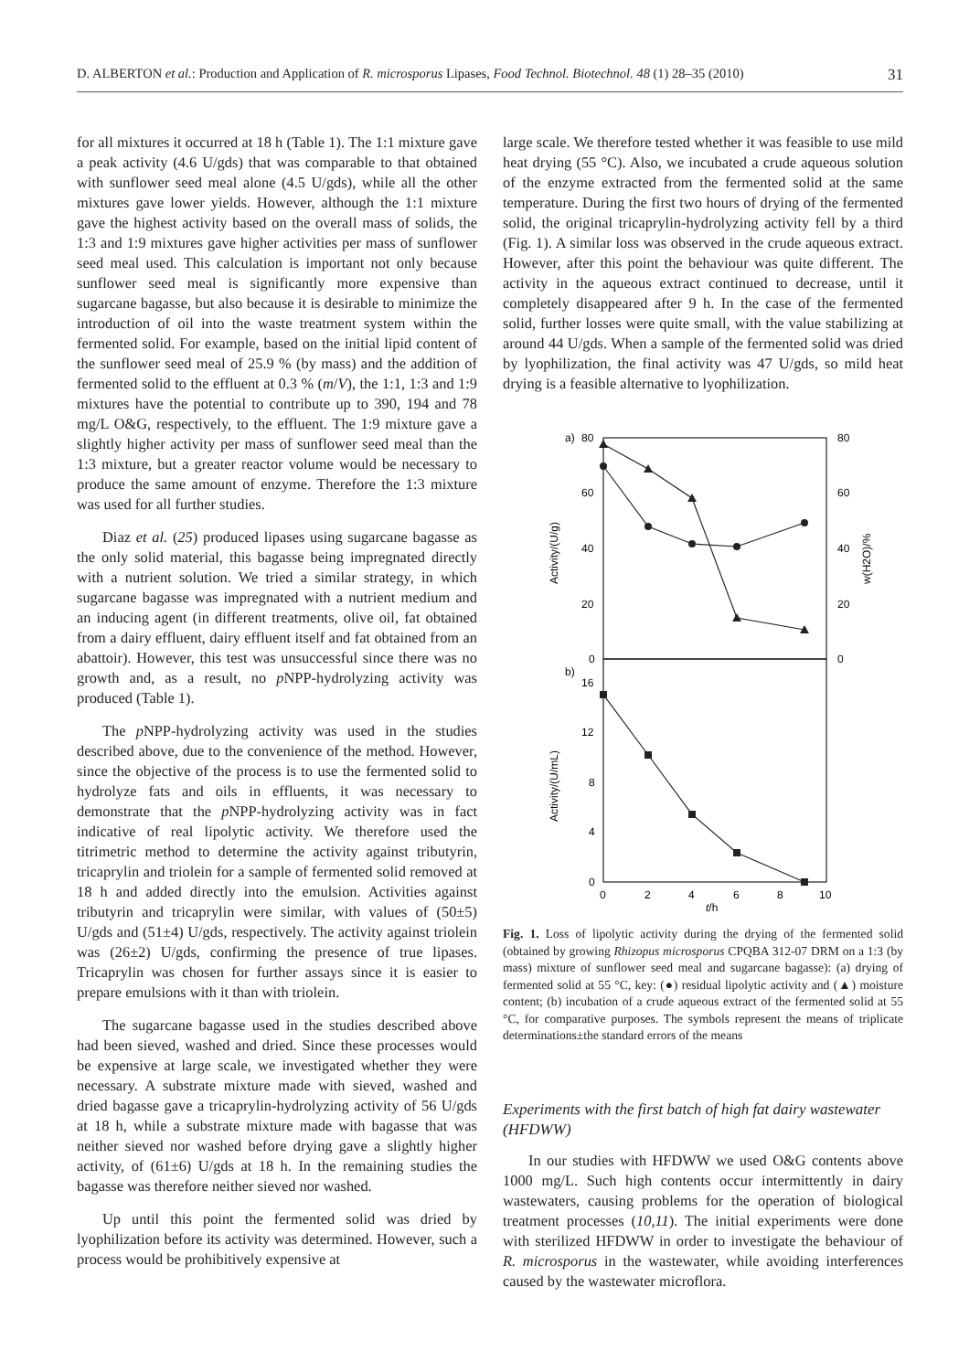D. ALBERTON et al.: Production and Application of R. microsporus Lipases, Food Technol. Biotechnol. 48 (1) 28–35 (2010) 31
for all mixtures it occurred at 18 h (Table 1). The 1:1 mixture gave a peak activity (4.6 U/gds) that was comparable to that obtained with sunflower seed meal alone (4.5 U/gds), while all the other mixtures gave lower yields. However, although the 1:1 mixture gave the highest activity based on the overall mass of solids, the 1:3 and 1:9 mixtures gave higher activities per mass of sunflower seed meal used. This calculation is important not only because sunflower seed meal is significantly more expensive than sugarcane bagasse, but also because it is desirable to minimize the introduction of oil into the waste treatment system within the fermented solid. For example, based on the initial lipid content of the sunflower seed meal of 25.9 % (by mass) and the addition of fermented solid to the effluent at 0.3 % (m/V), the 1:1, 1:3 and 1:9 mixtures have the potential to contribute up to 390, 194 and 78 mg/L O&G, respectively, to the effluent. The 1:9 mixture gave a slightly higher activity per mass of sunflower seed meal than the 1:3 mixture, but a greater reactor volume would be necessary to produce the same amount of enzyme. Therefore the 1:3 mixture was used for all further studies.
Diaz et al. (25) produced lipases using sugarcane bagasse as the only solid material, this bagasse being impregnated directly with a nutrient solution. We tried a similar strategy, in which sugarcane bagasse was impregnated with a nutrient medium and an inducing agent (in different treatments, olive oil, fat obtained from a dairy effluent, dairy effluent itself and fat obtained from an abattoir). However, this test was unsuccessful since there was no growth and, as a result, no p NPP-hydrolyzing activity was produced (Table 1).
The p NPP-hydrolyzing activity was used in the studies described above, due to the convenience of the method. However, since the objective of the process is to use the fermented solid to hydrolyze fats and oils in effluents, it was necessary to demonstrate that the p NPP-hydrolyzing activity was in fact indicative of real lipolytic activity. We therefore used the titrimetric method to determine the activity against tributyrin, tricaprylin and triolein for a sample of fermented solid removed at 18 h and added directly into the emulsion. Activities against tributyrin and tricaprylin were similar, with values of (50±5) U/gds and (51±4) U/gds, respectively. The activity against triolein was (26±2) U/gds, confirming the presence of true lipases. Tricaprylin was chosen for further assays since it is easier to prepare emulsions with it than with triolein.
The sugarcane bagasse used in the studies described above had been sieved, washed and dried. Since these processes would be expensive at large scale, we investigated whether they were necessary. A substrate mixture made with sieved, washed and dried bagasse gave a tricaprylin-hydrolyzing activity of 56 U/gds at 18 h, while a substrate mixture made with bagasse that was neither sieved nor washed before drying gave a slightly higher activity, of (61±6) U/gds at 18 h. In the remaining studies the bagasse was therefore neither sieved nor washed.
Up until this point the fermented solid was dried by lyophilization before its activity was determined. However, such a process would be prohibitively expensive at
large scale. We therefore tested whether it was feasible to use mild heat drying (55 °C). Also, we incubated a crude aqueous solution of the enzyme extracted from the fermented solid at the same temperature. During the first two hours of drying of the fermented solid, the original tricaprylin-hydrolyzing activity fell by a third (Fig. 1). A similar loss was observed in the crude aqueous extract. However, after this point the behaviour was quite different. The activity in the aqueous extract continued to decrease, until it completely disappeared after 9 h. In the case of the fermented solid, further losses were quite small, with the value stabilizing at around 44 U/gds. When a sample of the fermented solid was dried by lyophilization, the final activity was 47 U/gds, so mild heat drying is a feasible alternative to lyophilization.
a)
80
60
40
20
0
80
60
40
20
0
b)
16
12
8
4
0
0
2
4
6
8
10
t/h
Activity/(U/g)
Activity/(U/mL)
w(H2O)/%
Fig. 1. Loss of lipolytic activity during the drying of the fermented solid (obtained by growing Rhizopus microsporus CPQBA 312-07 DRM on a 1:3 (by mass) mixture of sunflower seed meal and sugarcane bagasse): (a) drying of fermented solid at 55 °C, key: (●) residual lipolytic activity and (▲) moisture content; (b) incubation of a crude aqueous extract of the fermented solid at 55 °C, for comparative purposes. The symbols represent the means of triplicate determinations±the standard errors of the means
Experiments with the first batch of high fat dairy wastewater (HFDWW)
In our studies with HFDWW we used O&G contents above 1000 mg/L. Such high contents occur intermittently in dairy wastewaters, causing problems for the operation of biological treatment processes (10,11). The initial experiments were done with sterilized HFDWW in order to investigate the behaviour of R. microsporus in the wastewater, while avoiding interferences caused by the wastewater microflora.